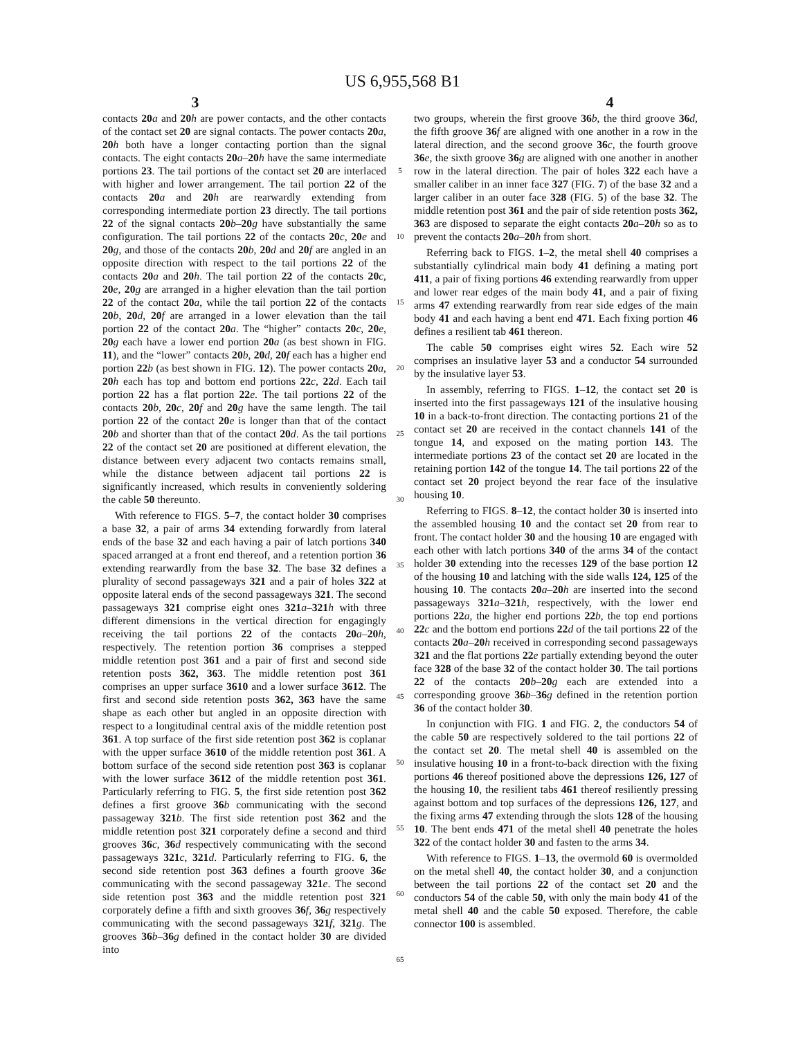US 6,955,568 B1
3 4
contacts 20 a and 20 h are power contacts, and the other contacts of the contact set 20 are signal contacts. The power contacts 20 a, 20 h both have a longer contacting portion than the signal contacts. The eight contacts 20 a–20 h have the same intermediate portions 23. The tail portions of the contact set 20 are interlaced with higher and lower arrangement. The tail portion 22 of the contacts 20 a and 20 h are rearwardly extending from corresponding intermediate portion 23 directly. The tail portions 22 of the signal contacts 20 b–20 g have substantially the same configuration. The tail portions 22 of the contacts 20 c, 20 e and 20 g, and those of the contacts 20 b, 20 d and 20 f are angled in an opposite direction with respect to the tail portions 22 of the contacts 20 a and 20 h. The tail portion 22 of the contacts 20 c, 20 e, 20 g are arranged in a higher elevation than the tail portion 22 of the contact 20 a, while the tail portion 22 of the contacts 20 b, 20 d, 20 f are arranged in a lower elevation than the tail portion 22 of the contact 20 a. The “higher” contacts 20 c, 20 e, 20 g each have a lower end portion 20 a (as best shown in FIG. 11), and the “lower” contacts 20 b, 20 d, 20 f each has a higher end portion 22 b (as best shown in FIG. 12). The power contacts 20 a, 20 h each has top and bottom end portions 22 c, 22 d. Each tail portion 22 has a flat portion 22 e. The tail portions 22 of the contacts 20 b, 20 c, 20 f and 20 g have the same length. The tail portion 22 of the contact 20 e is longer than that of the contact 20 b and shorter than that of the contact 20 d. As the tail portions 22 of the contact set 20 are positioned at different elevation, the distance between every adjacent two contacts remains small, while the distance between adjacent tail portions 22 is significantly increased, which results in conveniently soldering the cable 50 thereunto.
With reference to FIGS. 5–7, the contact holder 30 comprises a base 32, a pair of arms 34 extending forwardly from lateral ends of the base 32 and each having a pair of latch portions 340 spaced arranged at a front end thereof, and a retention portion 36 extending rearwardly from the base 32. The base 32 defines a plurality of second passageways 321 and a pair of holes 322 at opposite lateral ends of the second passageways 321. The second passageways 321 comprise eight ones 321 a–321 h with three different dimensions in the vertical direction for engagingly receiving the tail portions 22 of the contacts 20 a–20 h, respectively. The retention portion 36 comprises a stepped middle retention post 361 and a pair of first and second side retention posts 362, 363. The middle retention post 361 comprises an upper surface 3610 and a lower surface 3612. The first and second side retention posts 362, 363 have the same shape as each other but angled in an opposite direction with respect to a longitudinal central axis of the middle retention post 361. A top surface of the first side retention post 362 is coplanar with the upper surface 3610 of the middle retention post 361. A bottom surface of the second side retention post 363 is coplanar with the lower surface 3612 of the middle retention post 361. Particularly referring to FIG. 5, the first side retention post 362 defines a first groove 36 b communicating with the second passageway 321 b. The first side retention post 362 and the middle retention post 321 corporately define a second and third grooves 36 c, 36 d respectively communicating with the second passageways 321 c, 321 d. Particularly referring to FIG. 6, the second side retention post 363 defines a fourth groove 36 e communicating with the second passageway 321 e. The second side retention post 363 and the middle retention post 321 corporately define a fifth and sixth grooves 36 f, 36 g respectively communicating with the second passageways 321 f, 321 g. The grooves 36 b–36 g defined in the contact holder 30 are divided into
5
10
15
20
25
30
35
40
45
50
55
60
65
two groups, wherein the first groove 36 b, the third groove 36 d, the fifth groove 36 f are aligned with one another in a row in the lateral direction, and the second groove 36 c, the fourth groove 36 e, the sixth groove 36 g are aligned with one another in another row in the lateral direction. The pair of holes 322 each have a smaller caliber in an inner face 327 (FIG. 7) of the base 32 and a larger caliber in an outer face 328 (FIG. 5) of the base 32. The middle retention post 361 and the pair of side retention posts 362, 363 are disposed to separate the eight contacts 20 a–20 h so as to prevent the contacts 20 a–20 h from short.
Referring back to FIGS. 1–2, the metal shell 40 comprises a substantially cylindrical main body 41 defining a mating port 411, a pair of fixing portions 46 extending rearwardly from upper and lower rear edges of the main body 41, and a pair of fixing arms 47 extending rearwardly from rear side edges of the main body 41 and each having a bent end 471. Each fixing portion 46 defines a resilient tab 461 thereon.
The cable 50 comprises eight wires 52. Each wire 52 comprises an insulative layer 53 and a conductor 54 surrounded by the insulative layer 53.
In assembly, referring to FIGS. 1–12, the contact set 20 is inserted into the first passageways 121 of the insulative housing 10 in a back-to-front direction. The contacting portions 21 of the contact set 20 are received in the contact channels 141 of the tongue 14, and exposed on the mating portion 143. The intermediate portions 23 of the contact set 20 are located in the retaining portion 142 of the tongue 14. The tail portions 22 of the contact set 20 project beyond the rear face of the insulative housing 10.
Referring to FIGS. 8–12, the contact holder 30 is inserted into the assembled housing 10 and the contact set 20 from rear to front. The contact holder 30 and the housing 10 are engaged with each other with latch portions 340 of the arms 34 of the contact holder 30 extending into the recesses 129 of the base portion 12 of the housing 10 and latching with the side walls 124, 125 of the housing 10. The contacts 20 a–20 h are inserted into the second passageways 321 a–321 h, respectively, with the lower end portions 22 a, the higher end portions 22 b, the top end portions 22 c and the bottom end portions 22 d of the tail portions 22 of the contacts 20 a–20 h received in corresponding second passageways 321 and the flat portions 22 e partially extending beyond the outer face 328 of the base 32 of the contact holder 30. The tail portions 22 of the contacts 20 b–20 g each are extended into a corresponding groove 36 b–36 g defined in the retention portion 36 of the contact holder 30.
In conjunction with FIG. 1 and FIG. 2, the conductors 54 of the cable 50 are respectively soldered to the tail portions 22 of the contact set 20. The metal shell 40 is assembled on the insulative housing 10 in a front-to-back direction with the fixing portions 46 thereof positioned above the depressions 126, 127 of the housing 10, the resilient tabs 461 thereof resiliently pressing against bottom and top surfaces of the depressions 126, 127, and the fixing arms 47 extending through the slots 128 of the housing 10. The bent ends 471 of the metal shell 40 penetrate the holes 322 of the contact holder 30 and fasten to the arms 34.
With reference to FIGS. 1–13, the overmold 60 is overmolded on the metal shell 40, the contact holder 30, and a conjunction between the tail portions 22 of the contact set 20 and the conductors 54 of the cable 50, with only the main body 41 of the metal shell 40 and the cable 50 exposed. Therefore, the cable connector 100 is assembled.